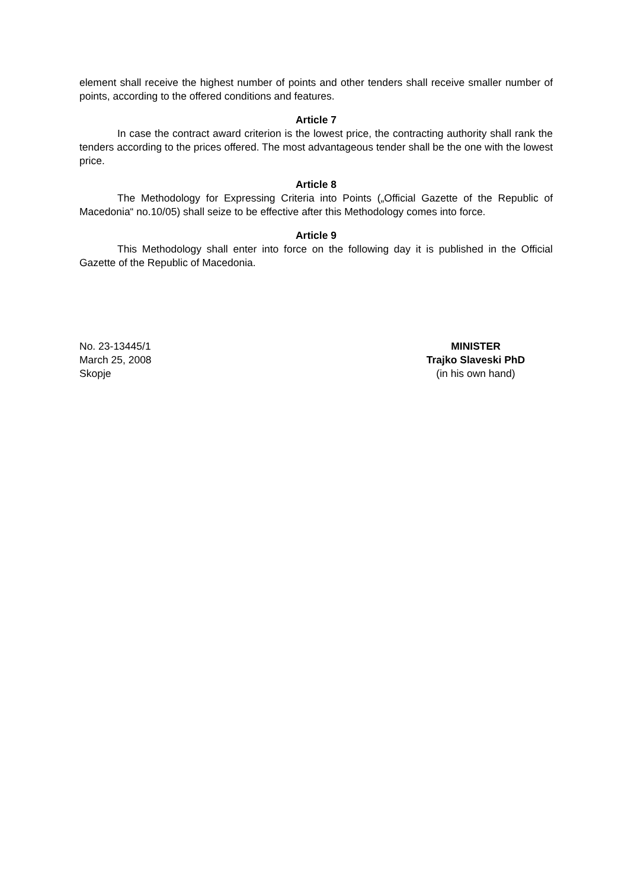element shall receive the highest number of points and other tenders shall receive smaller number of points, according to the offered conditions and features.
Article 7
In case the contract award criterion is the lowest price, the contracting authority shall rank the tenders according to the prices offered. The most advantageous tender shall be the one with the lowest price.
Article 8
The Methodology for Expressing Criteria into Points („Official Gazette of the Republic of Macedonia“ no.10/05) shall seize to be effective after this Methodology comes into force.
Article 9
This Methodology shall enter into force on the following day it is published in the Official Gazette of the Republic of Macedonia.
No. 23-13445/1
March 25, 2008
Skopje
MINISTER
Trajko Slaveski PhD
(in his own hand)